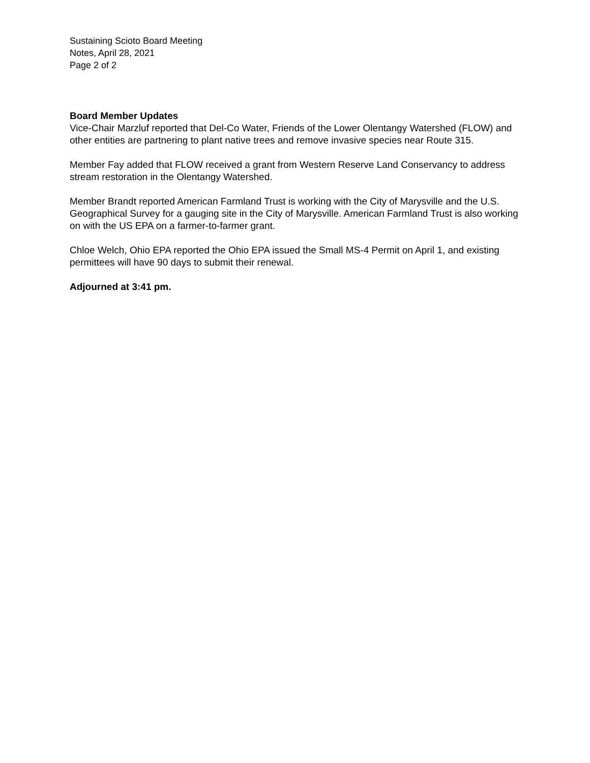Sustaining Scioto Board Meeting
Notes, April 28, 2021
Page 2 of 2
Board Member Updates
Vice-Chair Marzluf reported that Del-Co Water, Friends of the Lower Olentangy Watershed (FLOW) and other entities are partnering to plant native trees and remove invasive species near Route 315.
Member Fay added that FLOW received a grant from Western Reserve Land Conservancy to address stream restoration in the Olentangy Watershed.
Member Brandt reported American Farmland Trust is working with the City of Marysville and the U.S. Geographical Survey for a gauging site in the City of Marysville. American Farmland Trust is also working on with the US EPA on a farmer-to-farmer grant.
Chloe Welch, Ohio EPA reported the Ohio EPA issued the Small MS-4 Permit on April 1, and existing permittees will have 90 days to submit their renewal.
Adjourned at 3:41 pm.